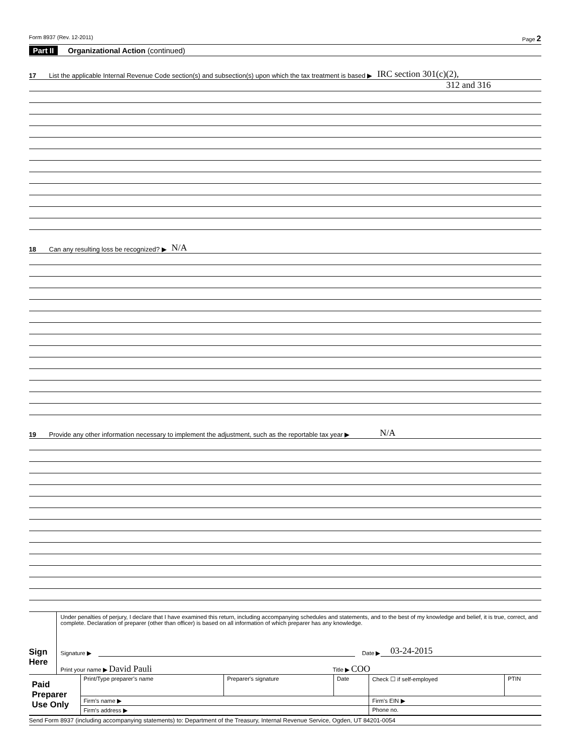Form 8937 (Rev. 12-2011) Page 2
Part II Organizational Action (continued)
17 List the applicable Internal Revenue Code section(s) and subsection(s) upon which the tax treatment is based ▶ IRC section 301(c)(2),
312 and 316
18 Can any resulting loss be recognized? ▶ N/A
19 Provide any other information necessary to implement the adjustment, such as the reportable tax year ▶ N/A
Sign Here
Under penalties of perjury, I declare that I have examined this return, including accompanying schedules and statements, and to the best of my knowledge and belief, it is true, correct, and complete. Declaration of preparer (other than officer) is based on all information of which preparer has any knowledge.
Signature ▶ Date ▶ 03-24-2015
Print your name ▶ David Pauli Title ▶ COO
| Paid Preparer Use Only | Print/Type preparer’s name | Preparer's signature | Date | Check ☐ if self-employed | PTIN |
| | Firm’s name ▶ | | | Firm's EIN ▶ | |
| | Firm's address ▶ | | | Phone no. | |
Send Form 8937 (including accompanying statements) to: Department of the Treasury, Internal Revenue Service, Ogden, UT 84201-0054